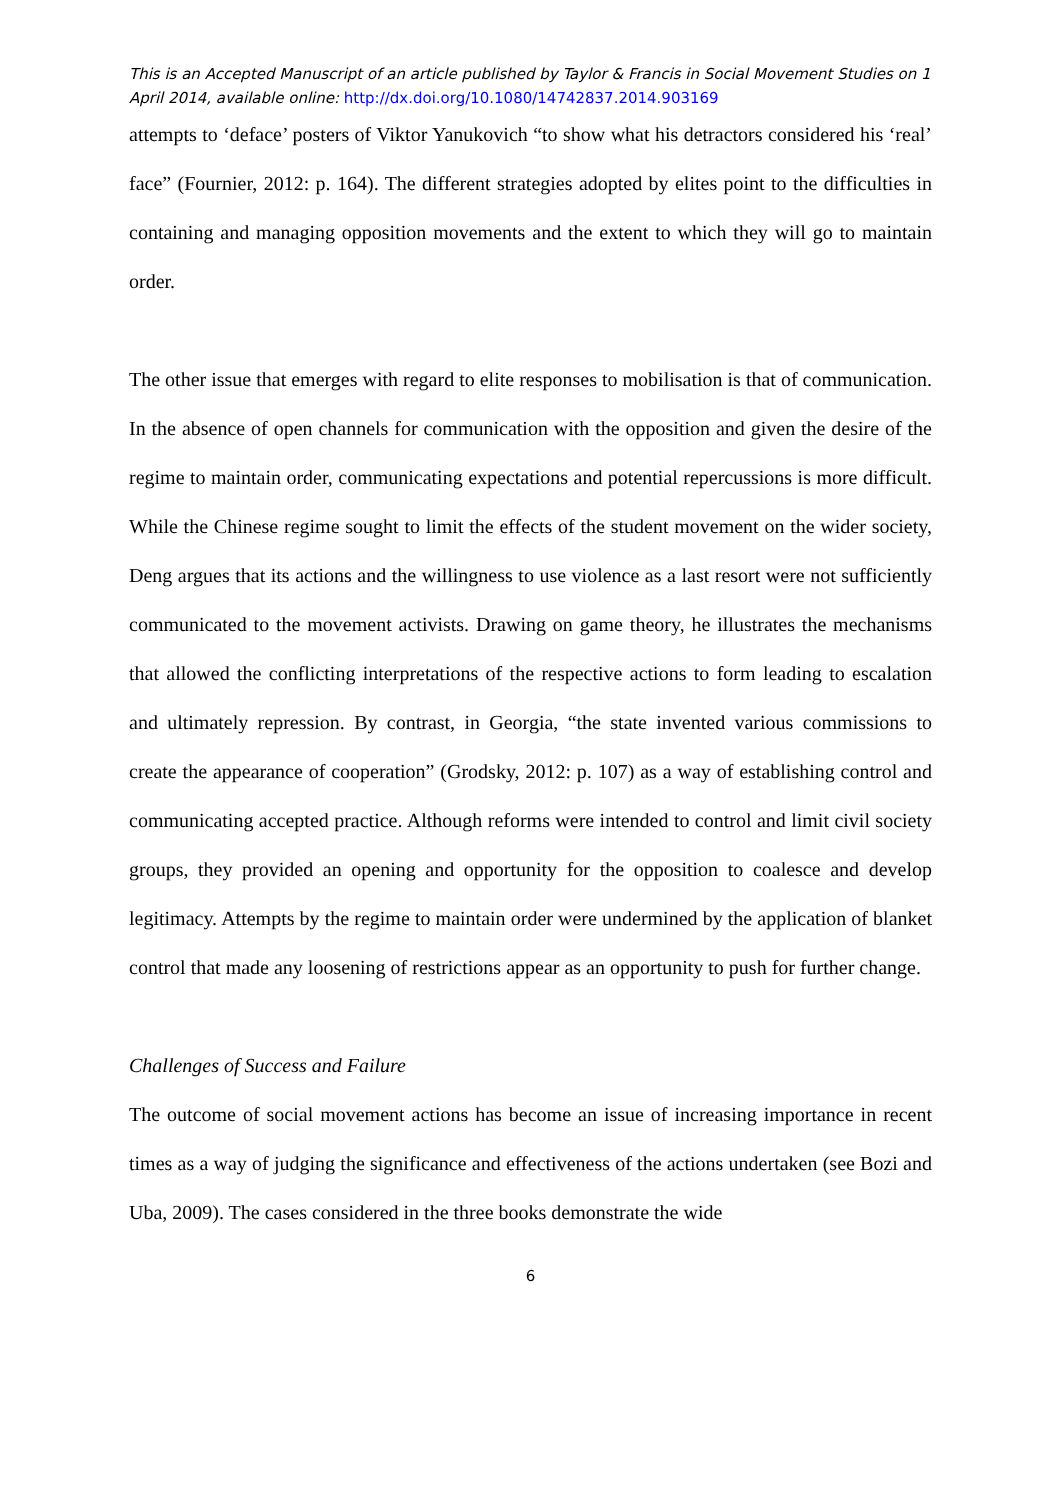This is an Accepted Manuscript of an article published by Taylor & Francis in Social Movement Studies on 1 April 2014, available online: http://dx.doi.org/10.1080/14742837.2014.903169
attempts to ‘deface’ posters of Viktor Yanukovich “to show what his detractors considered his ‘real’ face” (Fournier, 2012: p. 164). The different strategies adopted by elites point to the difficulties in containing and managing opposition movements and the extent to which they will go to maintain order.
The other issue that emerges with regard to elite responses to mobilisation is that of communication. In the absence of open channels for communication with the opposition and given the desire of the regime to maintain order, communicating expectations and potential repercussions is more difficult. While the Chinese regime sought to limit the effects of the student movement on the wider society, Deng argues that its actions and the willingness to use violence as a last resort were not sufficiently communicated to the movement activists. Drawing on game theory, he illustrates the mechanisms that allowed the conflicting interpretations of the respective actions to form leading to escalation and ultimately repression. By contrast, in Georgia, “the state invented various commissions to create the appearance of cooperation” (Grodsky, 2012: p. 107) as a way of establishing control and communicating accepted practice. Although reforms were intended to control and limit civil society groups, they provided an opening and opportunity for the opposition to coalesce and develop legitimacy. Attempts by the regime to maintain order were undermined by the application of blanket control that made any loosening of restrictions appear as an opportunity to push for further change.
Challenges of Success and Failure
The outcome of social movement actions has become an issue of increasing importance in recent times as a way of judging the significance and effectiveness of the actions undertaken (see Bozi and Uba, 2009). The cases considered in the three books demonstrate the wide
6